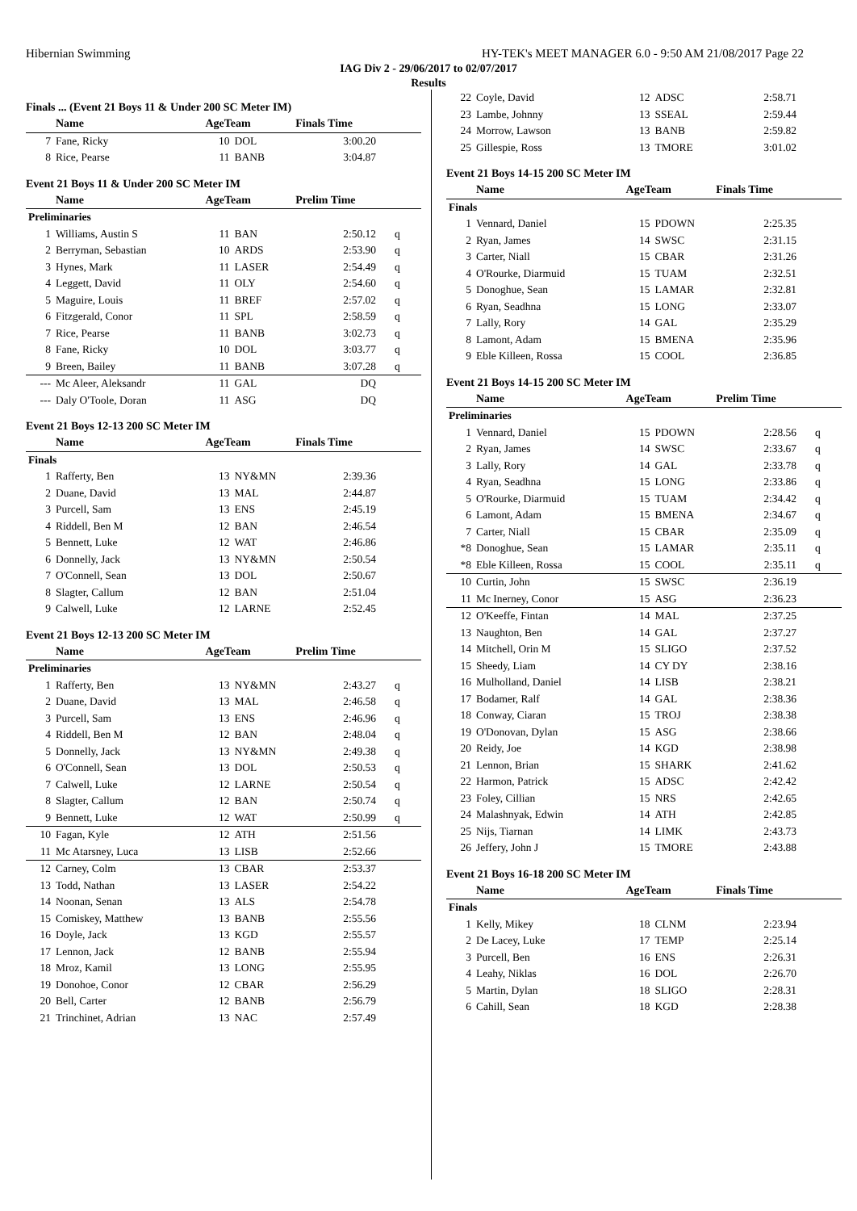Hibernian Swimming HY-TEK's MEET MANAGER 6.0 - 9:50 AM 21/08/2017 Page 22
IAG Div 2 - 29/06/2017 to 02/07/2017
Results
Finals ... (Event 21 Boys 11 & Under 200 SC Meter IM)
| | Name | AgeTeam | | Finals Time | |
| --- | --- | --- | --- | --- | --- |
| 7 | Fane, Ricky | 10 | DOL | 3:00.20 | |
| 8 | Rice, Pearse | 11 | BANB | 3:04.87 | |
Event 21 Boys 11 & Under 200 SC Meter IM
| | Name | AgeTeam | | Prelim Time | |
| --- | --- | --- | --- | --- | --- |
| Preliminaries | | | | | |
| 1 | Williams, Austin S | 11 | BAN | 2:50.12 | q |
| 2 | Berryman, Sebastian | 10 | ARDS | 2:53.90 | q |
| 3 | Hynes, Mark | 11 | LASER | 2:54.49 | q |
| 4 | Leggett, David | 11 | OLY | 2:54.60 | q |
| 5 | Maguire, Louis | 11 | BREF | 2:57.02 | q |
| 6 | Fitzgerald, Conor | 11 | SPL | 2:58.59 | q |
| 7 | Rice, Pearse | 11 | BANB | 3:02.73 | q |
| 8 | Fane, Ricky | 10 | DOL | 3:03.77 | q |
| 9 | Breen, Bailey | 11 | BANB | 3:07.28 | q |
| --- | Mc Aleer, Aleksandr | 11 | GAL | DQ | |
| --- | Daly O'Toole, Doran | 11 | ASG | DQ | |
Event 21 Boys 12-13 200 SC Meter IM
| | Name | AgeTeam | | Finals Time | |
| --- | --- | --- | --- | --- | --- |
| Finals | | | | | |
| 1 | Rafferty, Ben | 13 | NY&MN | 2:39.36 | |
| 2 | Duane, David | 13 | MAL | 2:44.87 | |
| 3 | Purcell, Sam | 13 | ENS | 2:45.19 | |
| 4 | Riddell, Ben M | 12 | BAN | 2:46.54 | |
| 5 | Bennett, Luke | 12 | WAT | 2:46.86 | |
| 6 | Donnelly, Jack | 13 | NY&MN | 2:50.54 | |
| 7 | O'Connell, Sean | 13 | DOL | 2:50.67 | |
| 8 | Slagter, Callum | 12 | BAN | 2:51.04 | |
| 9 | Calwell, Luke | 12 | LARNE | 2:52.45 | |
Event 21 Boys 12-13 200 SC Meter IM
| | Name | AgeTeam | | Prelim Time | |
| --- | --- | --- | --- | --- | --- |
| Preliminaries | | | | | |
| 1 | Rafferty, Ben | 13 | NY&MN | 2:43.27 | q |
| 2 | Duane, David | 13 | MAL | 2:46.58 | q |
| 3 | Purcell, Sam | 13 | ENS | 2:46.96 | q |
| 4 | Riddell, Ben M | 12 | BAN | 2:48.04 | q |
| 5 | Donnelly, Jack | 13 | NY&MN | 2:49.38 | q |
| 6 | O'Connell, Sean | 13 | DOL | 2:50.53 | q |
| 7 | Calwell, Luke | 12 | LARNE | 2:50.54 | q |
| 8 | Slagter, Callum | 12 | BAN | 2:50.74 | q |
| 9 | Bennett, Luke | 12 | WAT | 2:50.99 | q |
| 10 | Fagan, Kyle | 12 | ATH | 2:51.56 | |
| 11 | Mc Atarsney, Luca | 13 | LISB | 2:52.66 | |
| 12 | Carney, Colm | 13 | CBAR | 2:53.37 | |
| 13 | Todd, Nathan | 13 | LASER | 2:54.22 | |
| 14 | Noonan, Senan | 13 | ALS | 2:54.78 | |
| 15 | Comiskey, Matthew | 13 | BANB | 2:55.56 | |
| 16 | Doyle, Jack | 13 | KGD | 2:55.57 | |
| 17 | Lennon, Jack | 12 | BANB | 2:55.94 | |
| 18 | Mroz, Kamil | 13 | LONG | 2:55.95 | |
| 19 | Donohoe, Conor | 12 | CBAR | 2:56.29 | |
| 20 | Bell, Carter | 12 | BANB | 2:56.79 | |
| 21 | Trinchinet, Adrian | 13 | NAC | 2:57.49 | |
| 22 | Coyle, David | 12 | ADSC | 2:58.71 | |
| 23 | Lambe, Johnny | 13 | SSEAL | 2:59.44 | |
| 24 | Morrow, Lawson | 13 | BANB | 2:59.82 | |
| 25 | Gillespie, Ross | 13 | TMORE | 3:01.02 | |
Event 21 Boys 14-15 200 SC Meter IM
| | Name | AgeTeam | | Finals Time | |
| --- | --- | --- | --- | --- | --- |
| Finals | | | | | |
| 1 | Vennard, Daniel | 15 | PDOWN | 2:25.35 | |
| 2 | Ryan, James | 14 | SWSC | 2:31.15 | |
| 3 | Carter, Niall | 15 | CBAR | 2:31.26 | |
| 4 | O'Rourke, Diarmuid | 15 | TUAM | 2:32.51 | |
| 5 | Donoghue, Sean | 15 | LAMAR | 2:32.81 | |
| 6 | Ryan, Seadhna | 15 | LONG | 2:33.07 | |
| 7 | Lally, Rory | 14 | GAL | 2:35.29 | |
| 8 | Lamont, Adam | 15 | BMENA | 2:35.96 | |
| 9 | Eble Killeen, Rossa | 15 | COOL | 2:36.85 | |
Event 21 Boys 14-15 200 SC Meter IM
| | Name | AgeTeam | | Prelim Time | |
| --- | --- | --- | --- | --- | --- |
| Preliminaries | | | | | |
| 1 | Vennard, Daniel | 15 | PDOWN | 2:28.56 | q |
| 2 | Ryan, James | 14 | SWSC | 2:33.67 | q |
| 3 | Lally, Rory | 14 | GAL | 2:33.78 | q |
| 4 | Ryan, Seadhna | 15 | LONG | 2:33.86 | q |
| 5 | O'Rourke, Diarmuid | 15 | TUAM | 2:34.42 | q |
| 6 | Lamont, Adam | 15 | BMENA | 2:34.67 | q |
| 7 | Carter, Niall | 15 | CBAR | 2:35.09 | q |
| *8 | Donoghue, Sean | 15 | LAMAR | 2:35.11 | q |
| *8 | Eble Killeen, Rossa | 15 | COOL | 2:35.11 | q |
| 10 | Curtin, John | 15 | SWSC | 2:36.19 | |
| 11 | Mc Inerney, Conor | 15 | ASG | 2:36.23 | |
| 12 | O'Keeffe, Fintan | 14 | MAL | 2:37.25 | |
| 13 | Naughton, Ben | 14 | GAL | 2:37.27 | |
| 14 | Mitchell, Orin M | 15 | SLIGO | 2:37.52 | |
| 15 | Sheedy, Liam | 14 | CY DY | 2:38.16 | |
| 16 | Mulholland, Daniel | 14 | LISB | 2:38.21 | |
| 17 | Bodamer, Ralf | 14 | GAL | 2:38.36 | |
| 18 | Conway, Ciaran | 15 | TROJ | 2:38.38 | |
| 19 | O'Donovan, Dylan | 15 | ASG | 2:38.66 | |
| 20 | Reidy, Joe | 14 | KGD | 2:38.98 | |
| 21 | Lennon, Brian | 15 | SHARK | 2:41.62 | |
| 22 | Harmon, Patrick | 15 | ADSC | 2:42.42 | |
| 23 | Foley, Cillian | 15 | NRS | 2:42.65 | |
| 24 | Malashnyak, Edwin | 14 | ATH | 2:42.85 | |
| 25 | Nijs, Tiarnan | 14 | LIMK | 2:43.73 | |
| 26 | Jeffery, John J | 15 | TMORE | 2:43.88 | |
Event 21 Boys 16-18 200 SC Meter IM
| | Name | AgeTeam | | Finals Time | |
| --- | --- | --- | --- | --- | --- |
| Finals | | | | | |
| 1 | Kelly, Mikey | 18 | CLNM | 2:23.94 | |
| 2 | De Lacey, Luke | 17 | TEMP | 2:25.14 | |
| 3 | Purcell, Ben | 16 | ENS | 2:26.31 | |
| 4 | Leahy, Niklas | 16 | DOL | 2:26.70 | |
| 5 | Martin, Dylan | 18 | SLIGO | 2:28.31 | |
| 6 | Cahill, Sean | 18 | KGD | 2:28.38 | |